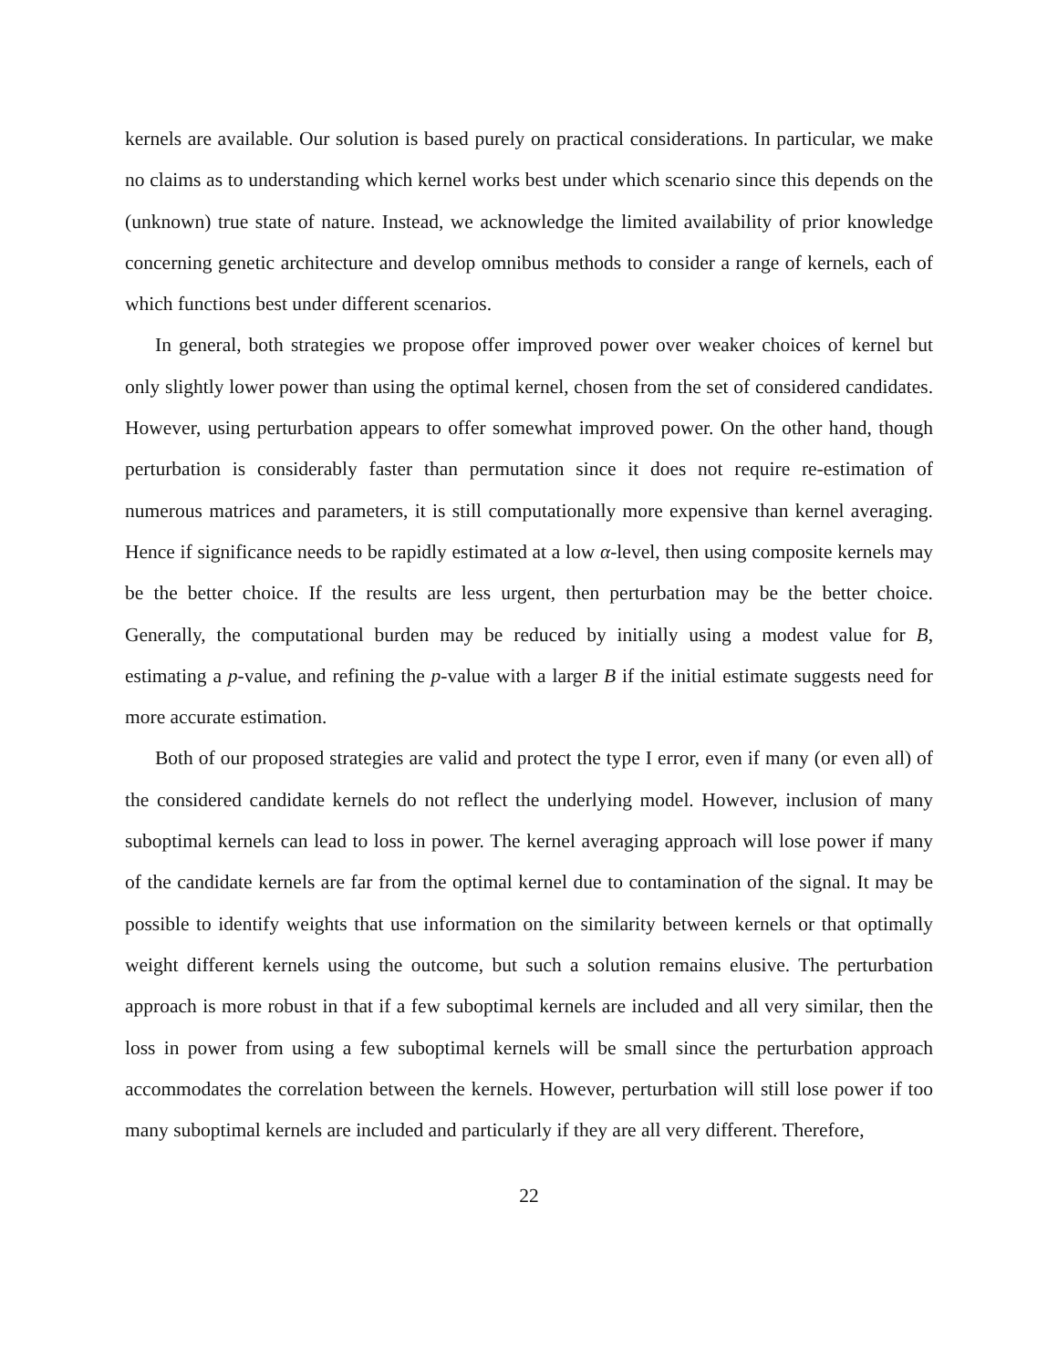kernels are available. Our solution is based purely on practical considerations. In particular, we make no claims as to understanding which kernel works best under which scenario since this depends on the (unknown) true state of nature. Instead, we acknowledge the limited availability of prior knowledge concerning genetic architecture and develop omnibus methods to consider a range of kernels, each of which functions best under different scenarios.
In general, both strategies we propose offer improved power over weaker choices of kernel but only slightly lower power than using the optimal kernel, chosen from the set of considered candidates. However, using perturbation appears to offer somewhat improved power. On the other hand, though perturbation is considerably faster than permutation since it does not require re-estimation of numerous matrices and parameters, it is still computationally more expensive than kernel averaging. Hence if significance needs to be rapidly estimated at a low α-level, then using composite kernels may be the better choice. If the results are less urgent, then perturbation may be the better choice. Generally, the computational burden may be reduced by initially using a modest value for B, estimating a p-value, and refining the p-value with a larger B if the initial estimate suggests need for more accurate estimation.
Both of our proposed strategies are valid and protect the type I error, even if many (or even all) of the considered candidate kernels do not reflect the underlying model. However, inclusion of many suboptimal kernels can lead to loss in power. The kernel averaging approach will lose power if many of the candidate kernels are far from the optimal kernel due to contamination of the signal. It may be possible to identify weights that use information on the similarity between kernels or that optimally weight different kernels using the outcome, but such a solution remains elusive. The perturbation approach is more robust in that if a few suboptimal kernels are included and all very similar, then the loss in power from using a few suboptimal kernels will be small since the perturbation approach accommodates the correlation between the kernels. However, perturbation will still lose power if too many suboptimal kernels are included and particularly if they are all very different. Therefore,
22